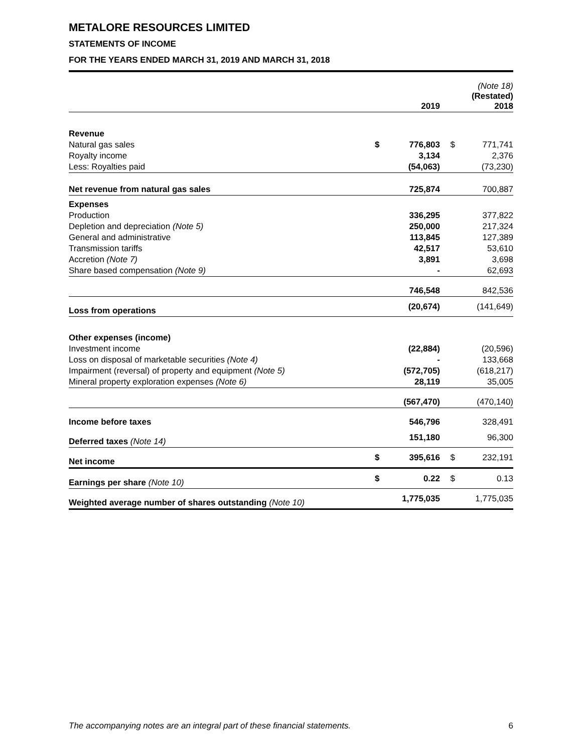METALORE RESOURCES LIMITED
STATEMENTS OF INCOME
FOR THE YEARS ENDED MARCH 31, 2019 AND MARCH 31, 2018
| | | 2019 | | (Note 18) (Restated) 2018 |
| Revenue | | | | |
| Natural gas sales | $ | 776,803 | $ | 771,741 |
| Royalty income | | 3,134 | | 2,376 |
| Less: Royalties paid | | (54,063) | | (73,230) |
| Net revenue from natural gas sales | | 725,874 | | 700,887 |
| Expenses | | | | |
| Production | | 336,295 | | 377,822 |
| Depletion and depreciation (Note 5) | | 250,000 | | 217,324 |
| General and administrative | | 113,845 | | 127,389 |
| Transmission tariffs | | 42,517 | | 53,610 |
| Accretion (Note 7) | | 3,891 | | 3,698 |
| Share based compensation (Note 9) | | - | | 62,693 |
| | | 746,548 | | 842,536 |
| Loss from operations | | (20,674) | | (141,649) |
| Other expenses (income) | | | | |
| Investment income | | (22,884) | | (20,596) |
| Loss on disposal of marketable securities (Note 4) | | - | | 133,668 |
| Impairment (reversal) of property and equipment (Note 5) | | (572,705) | | (618,217) |
| Mineral property exploration expenses (Note 6) | | 28,119 | | 35,005 |
| | | (567,470) | | (470,140) |
| Income before taxes | | 546,796 | | 328,491 |
| Deferred taxes (Note 14) | | 151,180 | | 96,300 |
| Net income | $ | 395,616 | $ | 232,191 |
| Earnings per share (Note 10) | $ | 0.22 | $ | 0.13 |
| Weighted average number of shares outstanding (Note 10) | | 1,775,035 | | 1,775,035 |
The accompanying notes are an integral part of these financial statements. 6